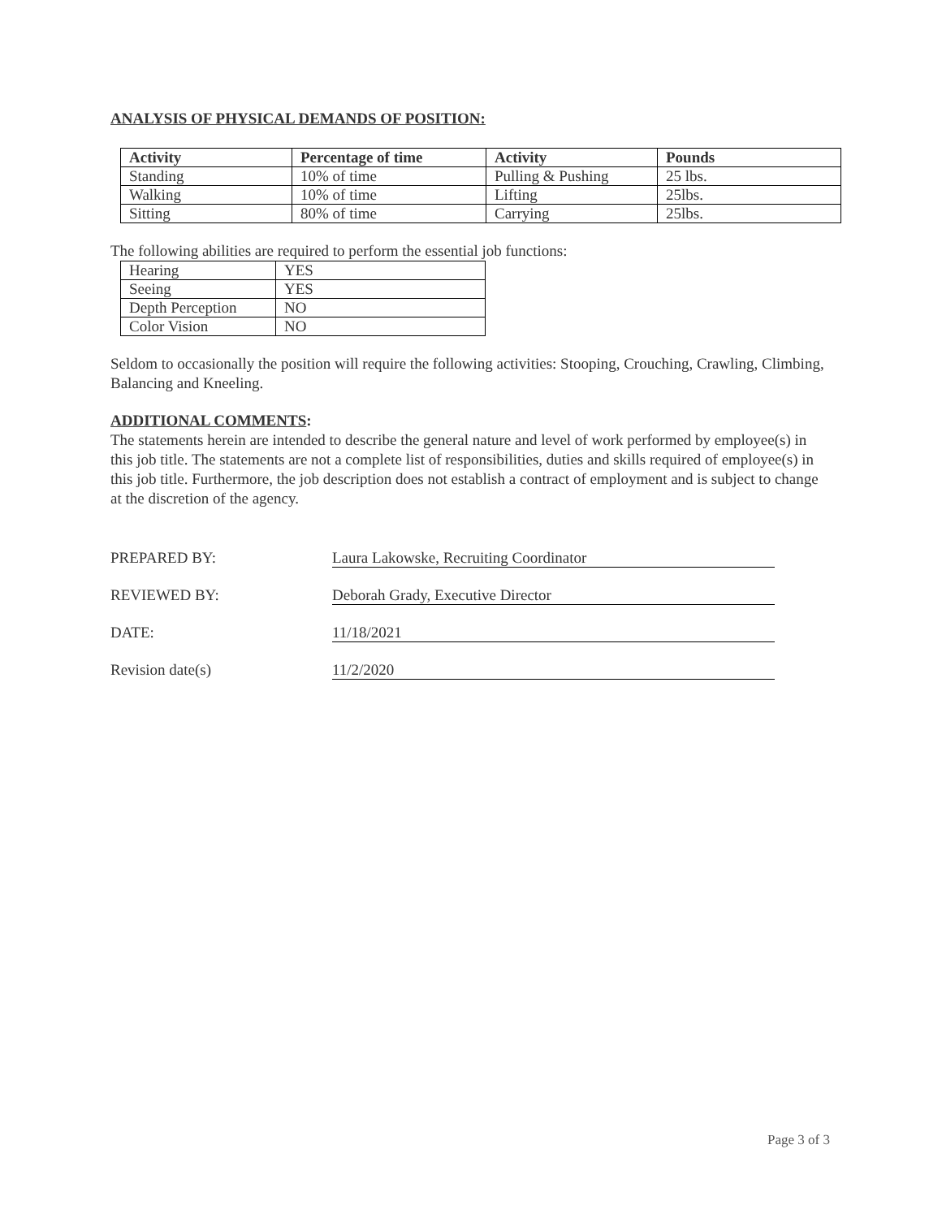ANALYSIS OF PHYSICAL DEMANDS OF POSITION:
| Activity | Percentage of time | Activity | Pounds |
| --- | --- | --- | --- |
| Standing | 10% of time | Pulling & Pushing | 25 lbs. |
| Walking | 10% of time | Lifting | 25lbs. |
| Sitting | 80% of time | Carrying | 25lbs. |
The following abilities are required to perform the essential job functions:
| Hearing | YES |
| Seeing | YES |
| Depth Perception | NO |
| Color Vision | NO |
Seldom to occasionally the position will require the following activities: Stooping, Crouching, Crawling, Climbing, Balancing and Kneeling.
ADDITIONAL COMMENTS:
The statements herein are intended to describe the general nature and level of work performed by employee(s) in this job title. The statements are not a complete list of responsibilities, duties and skills required of employee(s) in this job title. Furthermore, the job description does not establish a contract of employment and is subject to change at the discretion of the agency.
PREPARED BY: Laura Lakowske, Recruiting Coordinator
REVIEWED BY: Deborah Grady, Executive Director
DATE: 11/18/2021
Revision date(s) 11/2/2020
Page 3 of 3